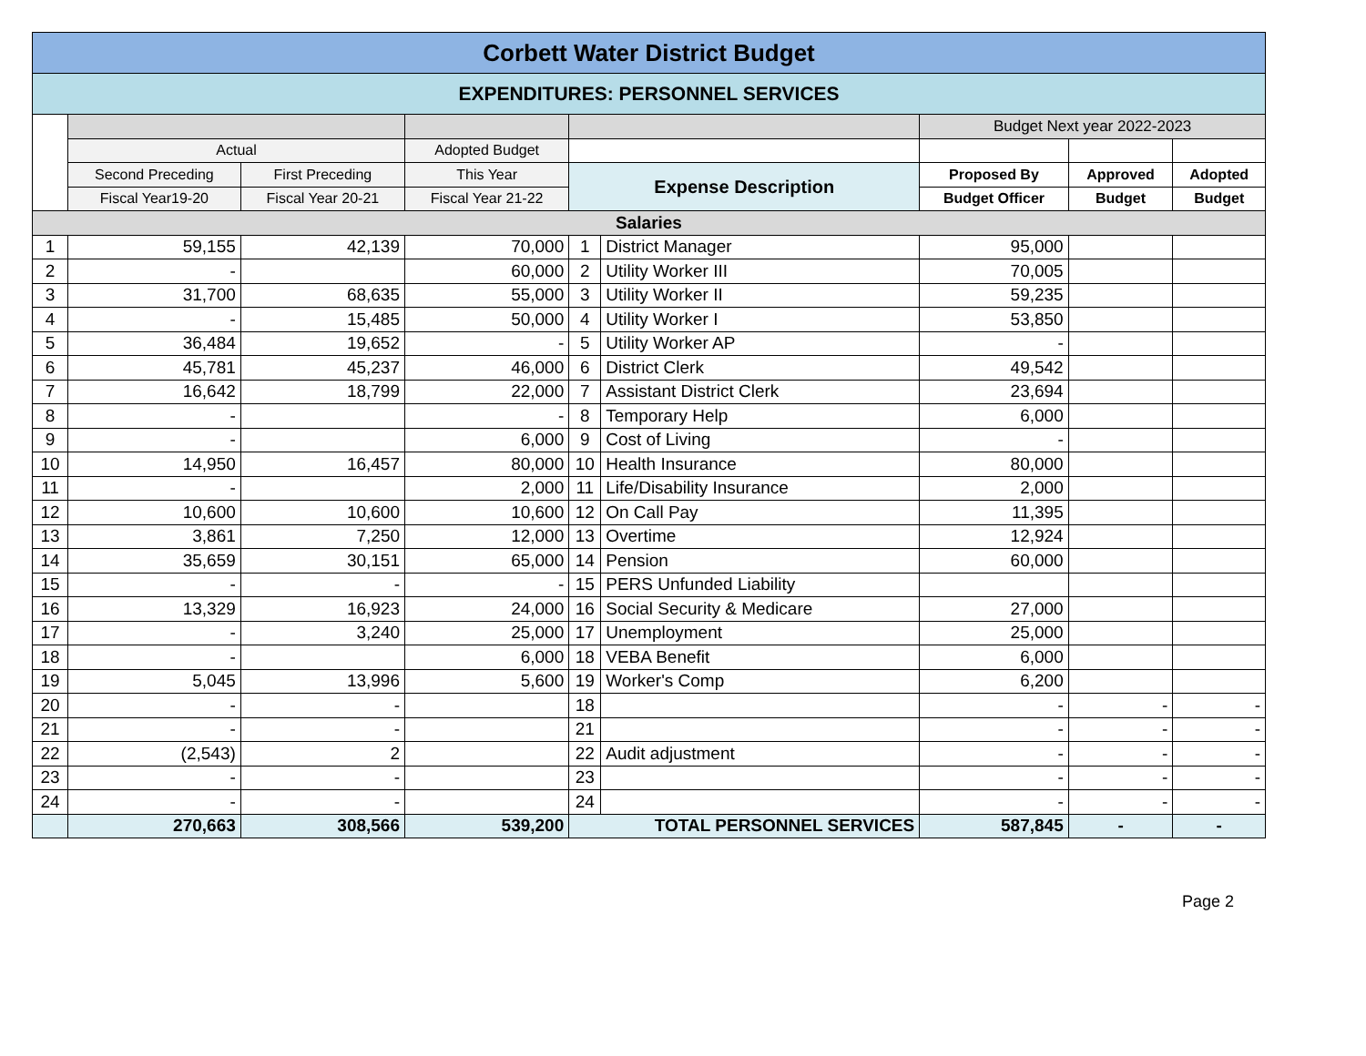| Corbett Water District Budget | | | | | | | | |
| EXPENDITURES: PERSONNEL SERVICES | | | | | | | | |
| | | | | | | Budget Next year 2022-2023 | | |
| | Actual | | Adopted Budget | | | | | |
| | Second Preceding | First Preceding | This Year | Expense Description | | Proposed By | Approved | Adopted |
| | Fiscal Year19-20 | Fiscal Year 20-21 | Fiscal Year 21-22 | | | Budget Officer | Budget | Budget |
| Salaries | | | | | | | | |
| 1 | 59,155 | 42,139 | 70,000 | 1 | District Manager | 95,000 | | |
| 2 | - | | 60,000 | 2 | Utility Worker III | 70,005 | | |
| 3 | 31,700 | 68,635 | 55,000 | 3 | Utility Worker II | 59,235 | | |
| 4 | - | 15,485 | 50,000 | 4 | Utility Worker I | 53,850 | | |
| 5 | 36,484 | 19,652 | - | 5 | Utility Worker AP | - | | |
| 6 | 45,781 | 45,237 | 46,000 | 6 | District Clerk | 49,542 | | |
| 7 | 16,642 | 18,799 | 22,000 | 7 | Assistant District Clerk | 23,694 | | |
| 8 | - | | - | 8 | Temporary Help | 6,000 | | |
| 9 | - | | 6,000 | 9 | Cost of Living | - | | |
| 10 | 14,950 | 16,457 | 80,000 | 10 | Health Insurance | 80,000 | | |
| 11 | - | | 2,000 | 11 | Life/Disability Insurance | 2,000 | | |
| 12 | 10,600 | 10,600 | 10,600 | 12 | On Call Pay | 11,395 | | |
| 13 | 3,861 | 7,250 | 12,000 | 13 | Overtime | 12,924 | | |
| 14 | 35,659 | 30,151 | 65,000 | 14 | Pension | 60,000 | | |
| 15 | - | - | - | 15 | PERS Unfunded Liability | | | |
| 16 | 13,329 | 16,923 | 24,000 | 16 | Social Security & Medicare | 27,000 | | |
| 17 | - | 3,240 | 25,000 | 17 | Unemployment | 25,000 | | |
| 18 | - | | 6,000 | 18 | VEBA Benefit | 6,000 | | |
| 19 | 5,045 | 13,996 | 5,600 | 19 | Worker's Comp | 6,200 | | |
| 20 | - | - | | 18 | | - | - | - |
| 21 | - | - | | 21 | | - | - | - |
| 22 | (2,543) | 2 | | 22 | Audit adjustment | - | - | - |
| 23 | - | - | | 23 | | - | - | - |
| 24 | - | - | | 24 | | - | - | - |
| | 270,663 | 308,566 | 539,200 | TOTAL PERSONNEL SERVICES | | 587,845 | - | - |
Page 2